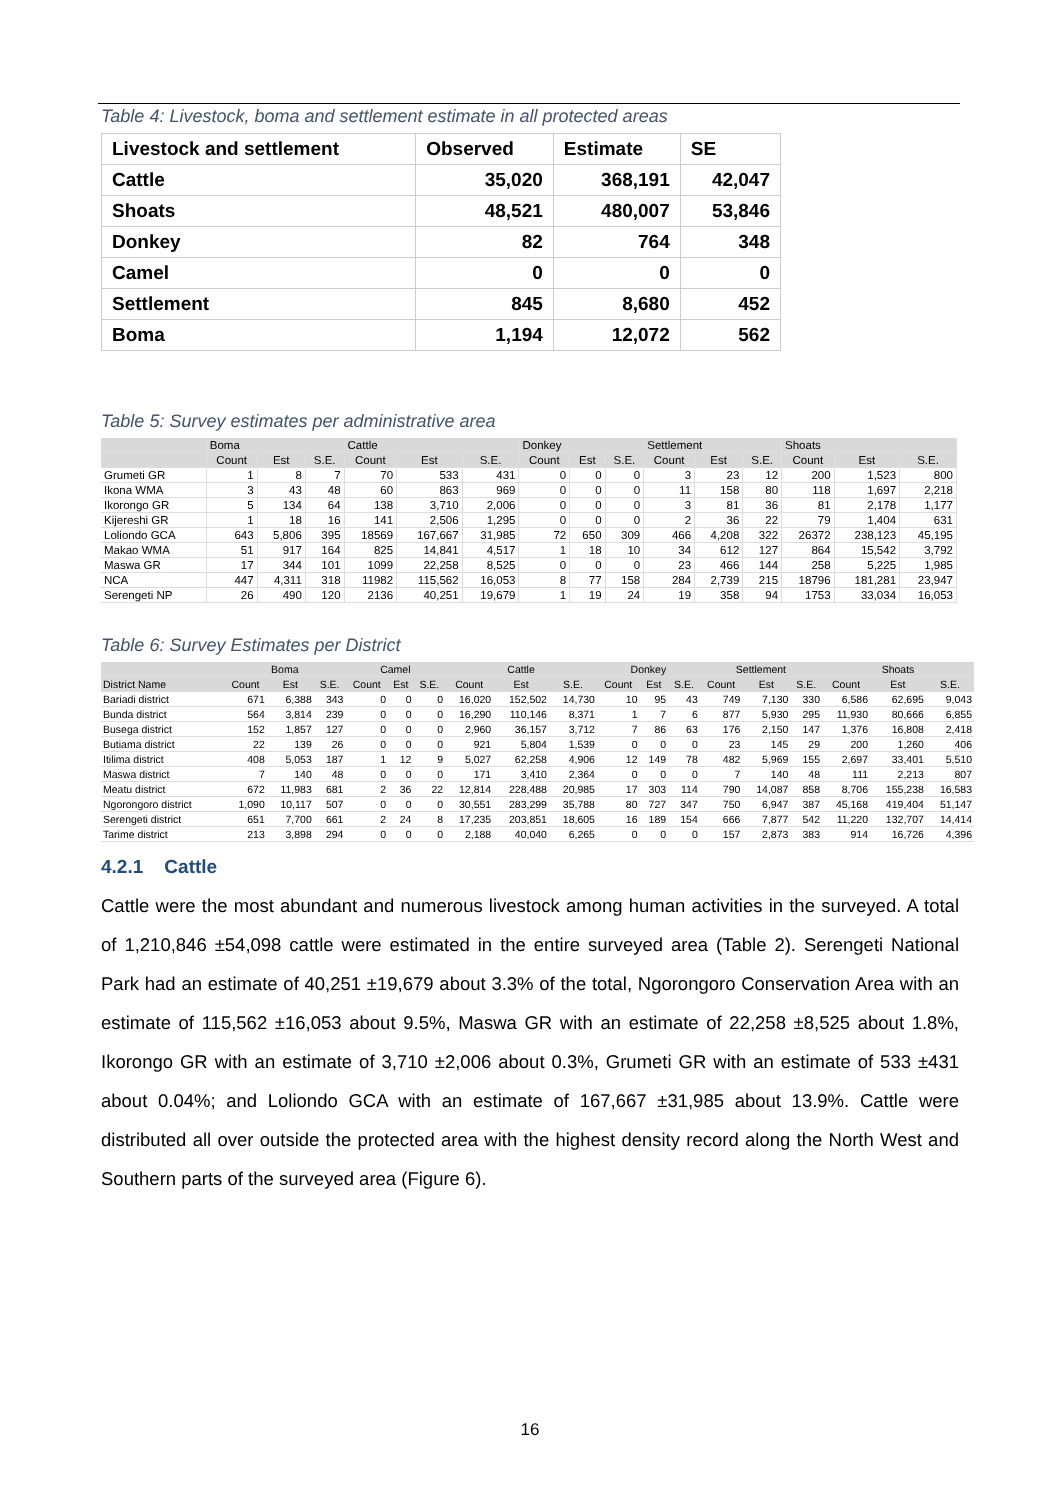Table 4: Livestock, boma and settlement estimate in all protected areas
| Livestock and settlement | Observed | Estimate | SE |
| --- | --- | --- | --- |
| Cattle | 35,020 | 368,191 | 42,047 |
| Shoats | 48,521 | 480,007 | 53,846 |
| Donkey | 82 | 764 | 348 |
| Camel | 0 | 0 | 0 |
| Settlement | 845 | 8,680 | 452 |
| Boma | 1,194 | 12,072 | 562 |
Table 5: Survey estimates per administrative area
| | Boma | | | Cattle | | | Donkey | | | Settlement | | | Shoats | | |
| --- | --- | --- | --- | --- | --- | --- | --- | --- | --- | --- | --- | --- | --- | --- | --- |
| | Count | Est | S.E. | Count | Est | S.E. | Count | Est | S.E. | Count | Est | S.E. | Count | Est | S.E. |
| Grumeti GR | 1 | 8 | 7 | 70 | 533 | 431 | 0 | 0 | 0 | 3 | 23 | 12 | 200 | 1,523 | 800 |
| Ikona WMA | 3 | 43 | 48 | 60 | 863 | 969 | 0 | 0 | 0 | 11 | 158 | 80 | 118 | 1,697 | 2,218 |
| Ikorongo GR | 5 | 134 | 64 | 138 | 3,710 | 2,006 | 0 | 0 | 0 | 3 | 81 | 36 | 81 | 2,178 | 1,177 |
| Kijereshi GR | 1 | 18 | 16 | 141 | 2,506 | 1,295 | 0 | 0 | 0 | 2 | 36 | 22 | 79 | 1,404 | 631 |
| Loliondo GCA | 643 | 5,806 | 395 | 18569 | 167,667 | 31,985 | 72 | 650 | 309 | 466 | 4,208 | 322 | 26372 | 238,123 | 45,195 |
| Makao WMA | 51 | 917 | 164 | 825 | 14,841 | 4,517 | 1 | 18 | 10 | 34 | 612 | 127 | 864 | 15,542 | 3,792 |
| Maswa GR | 17 | 344 | 101 | 1099 | 22,258 | 8,525 | 0 | 0 | 0 | 23 | 466 | 144 | 258 | 5,225 | 1,985 |
| NCA | 447 | 4,311 | 318 | 11982 | 115,562 | 16,053 | 8 | 77 | 158 | 284 | 2,739 | 215 | 18796 | 181,281 | 23,947 |
| Serengeti NP | 26 | 490 | 120 | 2136 | 40,251 | 19,679 | 1 | 19 | 24 | 19 | 358 | 94 | 1753 | 33,034 | 16,053 |
Table 6: Survey Estimates per District
| | Boma | | | Camel | | | Cattle | | | Donkey | | | Settlement | | | Shoats | | |
| --- | --- | --- | --- | --- | --- | --- | --- | --- | --- | --- | --- | --- | --- | --- | --- | --- | --- | --- |
| District Name | Count | Est | S.E. | Count | Est | S.E. | Count | Est | S.E. | Count | Est | S.E. | Count | Est | S.E. | Count | Est | S.E. |
| Bariadi district | 671 | 6,388 | 343 | 0 | 0 | 0 | 16,020 | 152,502 | 14,730 | 10 | 95 | 43 | 749 | 7,130 | 330 | 6,586 | 62,695 | 9,043 |
| Bunda district | 564 | 3,814 | 239 | 0 | 0 | 0 | 16,290 | 110,146 | 8,371 | 1 | 7 | 6 | 877 | 5,930 | 295 | 11,930 | 80,666 | 6,855 |
| Busega district | 152 | 1,857 | 127 | 0 | 0 | 0 | 2,960 | 36,157 | 3,712 | 7 | 86 | 63 | 176 | 2,150 | 147 | 1,376 | 16,808 | 2,418 |
| Butiama district | 22 | 139 | 26 | 0 | 0 | 0 | 921 | 5,804 | 1,539 | 0 | 0 | 0 | 23 | 145 | 29 | 200 | 1,260 | 406 |
| Itilima district | 408 | 5,053 | 187 | 1 | 12 | 9 | 5,027 | 62,258 | 4,906 | 12 | 149 | 78 | 482 | 5,969 | 155 | 2,697 | 33,401 | 5,510 |
| Maswa district | 7 | 140 | 48 | 0 | 0 | 0 | 171 | 3,410 | 2,364 | 0 | 0 | 0 | 7 | 140 | 48 | 111 | 2,213 | 807 |
| Meatu district | 672 | 11,983 | 681 | 2 | 36 | 22 | 12,814 | 228,488 | 20,985 | 17 | 303 | 114 | 790 | 14,087 | 858 | 8,706 | 155,238 | 16,583 |
| Ngorongoro district | 1,090 | 10,117 | 507 | 0 | 0 | 0 | 30,551 | 283,299 | 35,788 | 80 | 727 | 347 | 750 | 6,947 | 387 | 45,168 | 419,404 | 51,147 |
| Serengeti district | 651 | 7,700 | 661 | 2 | 24 | 8 | 17,235 | 203,851 | 18,605 | 16 | 189 | 154 | 666 | 7,877 | 542 | 11,220 | 132,707 | 14,414 |
| Tarime district | 213 | 3,898 | 294 | 0 | 0 | 0 | 2,188 | 40,040 | 6,265 | 0 | 0 | 0 | 157 | 2,873 | 383 | 914 | 16,726 | 4,396 |
4.2.1 Cattle
Cattle were the most abundant and numerous livestock among human activities in the surveyed. A total of 1,210,846 ±54,098 cattle were estimated in the entire surveyed area (Table 2). Serengeti National Park had an estimate of 40,251 ±19,679 about 3.3% of the total, Ngorongoro Conservation Area with an estimate of 115,562 ±16,053 about 9.5%, Maswa GR with an estimate of 22,258 ±8,525 about 1.8%, Ikorongo GR with an estimate of 3,710 ±2,006 about 0.3%, Grumeti GR with an estimate of 533 ±431 about 0.04%; and Loliondo GCA with an estimate of 167,667 ±31,985 about 13.9%. Cattle were distributed all over outside the protected area with the highest density record along the North West and Southern parts of the surveyed area (Figure 6).
16